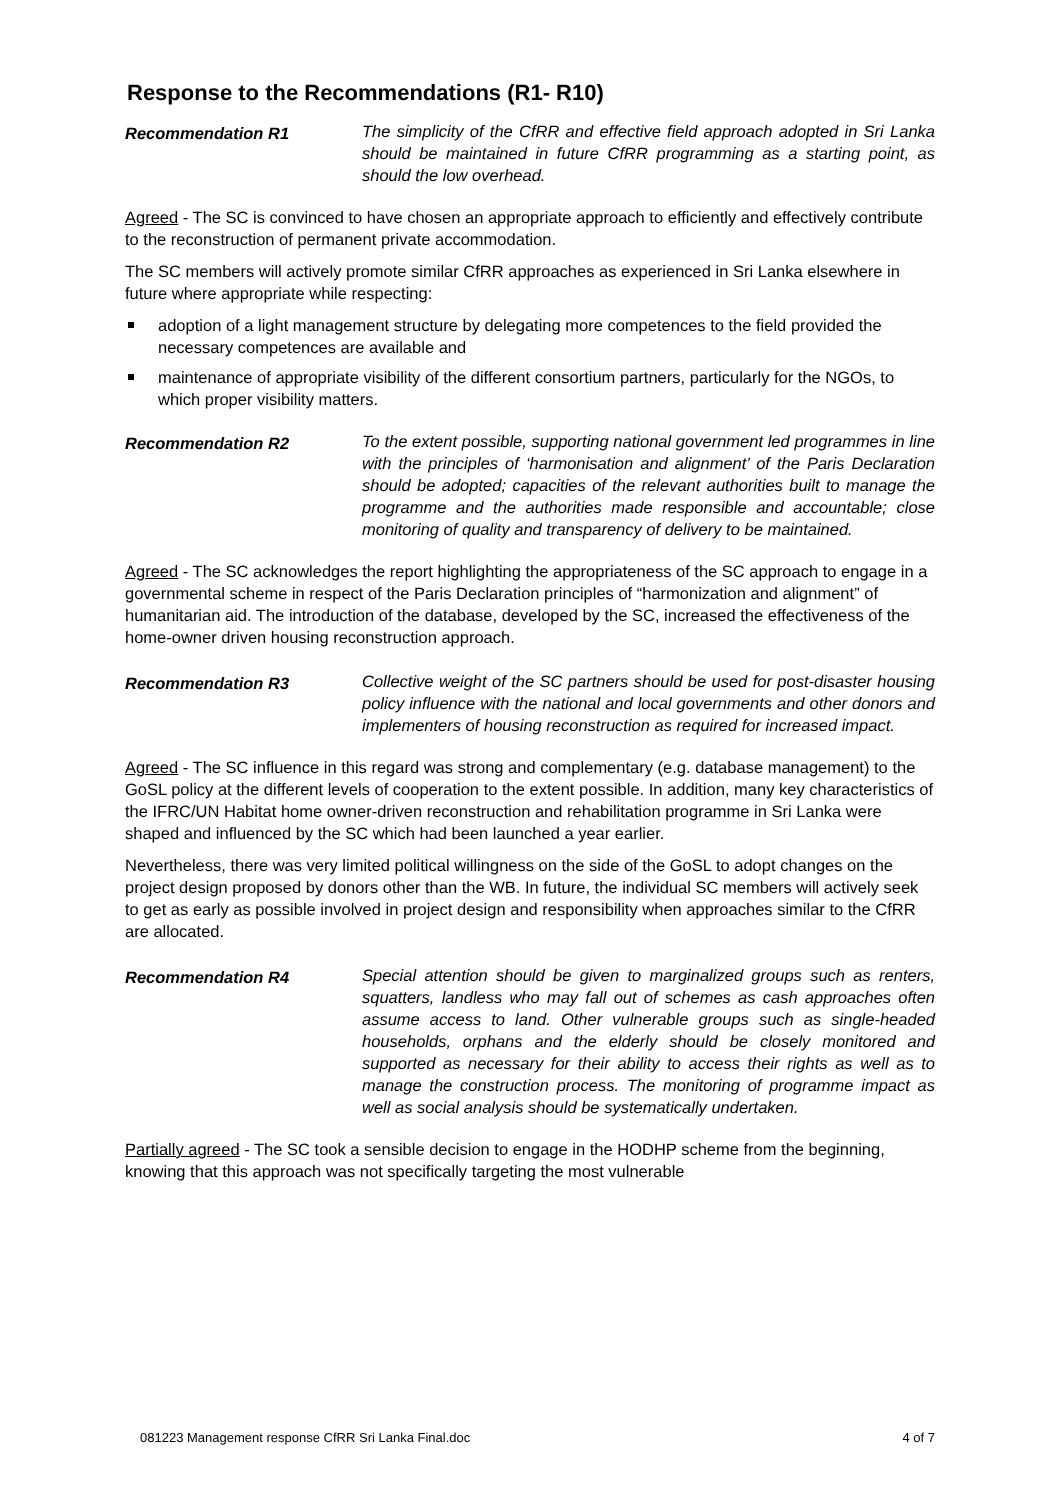Response to the Recommendations (R1- R10)
Recommendation R1
The simplicity of the CfRR and effective field approach adopted in Sri Lanka should be maintained in future CfRR programming as a starting point, as should the low overhead.
Agreed - The SC is convinced to have chosen an appropriate approach to efficiently and effectively contribute to the reconstruction of permanent private accommodation.
The SC members will actively promote similar CfRR approaches as experienced in Sri Lanka elsewhere in future where appropriate while respecting:
adoption of a light management structure by delegating more competences to the field provided the necessary competences are available and
maintenance of appropriate visibility of the different consortium partners, particularly for the NGOs, to which proper visibility matters.
Recommendation R2
To the extent possible, supporting national government led programmes in line with the principles of ‘harmonisation and alignment’ of the Paris Declaration should be adopted; capacities of the relevant authorities built to manage the programme and the authorities made responsible and accountable; close monitoring of quality and transparency of delivery to be maintained.
Agreed - The SC acknowledges the report highlighting the appropriateness of the SC approach to engage in a governmental scheme in respect of the Paris Declaration principles of “harmonization and alignment” of humanitarian aid. The introduction of the database, developed by the SC, increased the effectiveness of the home-owner driven housing reconstruction approach.
Recommendation R3
Collective weight of the SC partners should be used for post-disaster housing policy influence with the national and local governments and other donors and implementers of housing reconstruction as required for increased impact.
Agreed - The SC influence in this regard was strong and complementary (e.g. database management) to the GoSL policy at the different levels of cooperation to the extent possible. In addition, many key characteristics of the IFRC/UN Habitat home owner-driven reconstruction and rehabilitation programme in Sri Lanka were shaped and influenced by the SC which had been launched a year earlier.
Nevertheless, there was very limited political willingness on the side of the GoSL to adopt changes on the project design proposed by donors other than the WB. In future, the individual SC members will actively seek to get as early as possible involved in project design and responsibility when approaches similar to the CfRR are allocated.
Recommendation R4
Special attention should be given to marginalized groups such as renters, squatters, landless who may fall out of schemes as cash approaches often assume access to land. Other vulnerable groups such as single-headed households, orphans and the elderly should be closely monitored and supported as necessary for their ability to access their rights as well as to manage the construction process. The monitoring of programme impact as well as social analysis should be systematically undertaken.
Partially agreed - The SC took a sensible decision to engage in the HODHP scheme from the beginning, knowing that this approach was not specifically targeting the most vulnerable
081223 Management response CfRR Sri Lanka Final.doc 4 of 7